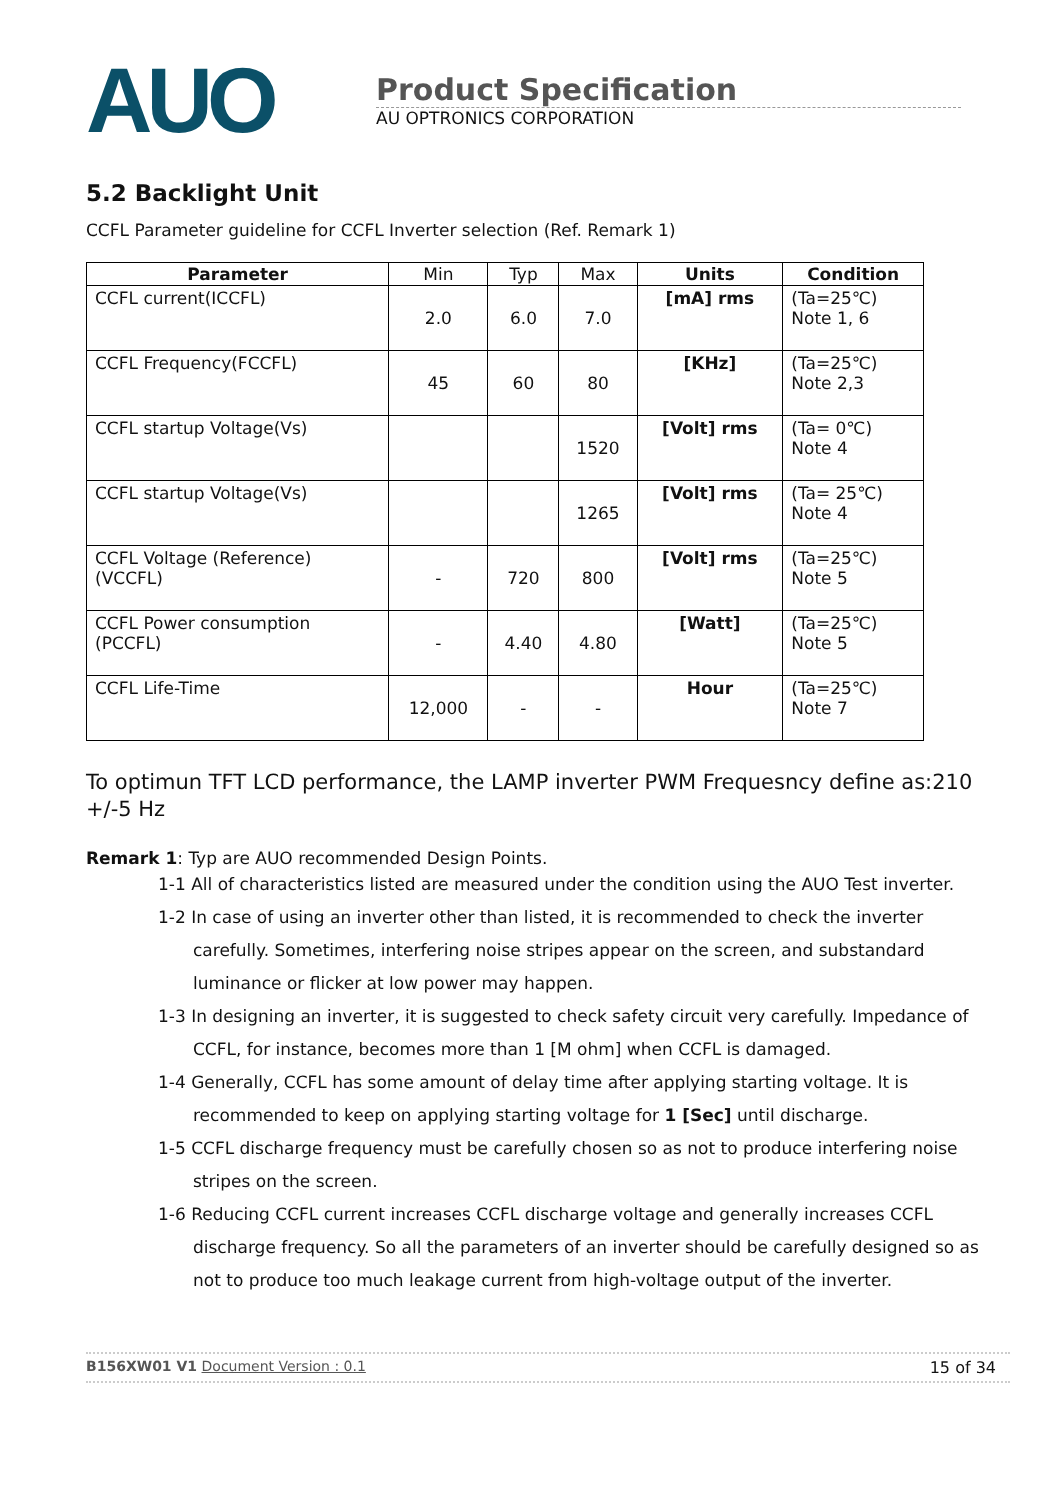AUO
Product Specification
AU OPTRONICS CORPORATION
5.2 Backlight Unit
CCFL Parameter guideline for CCFL Inverter selection (Ref. Remark 1)
| Parameter | Min | Typ | Max | Units | Condition |
| --- | --- | --- | --- | --- | --- |
| CCFL current(ICCFL) | 2.0 | 6.0 | 7.0 | [mA] rms | (Ta=25℃) Note 1, 6 |
| CCFL Frequency(FCCFL) | 45 | 60 | 80 | [KHz] | (Ta=25℃) Note 2,3 |
| CCFL startup Voltage(Vs) | | | 1520 | [Volt] rms | (Ta= 0℃) Note 4 |
| CCFL startup Voltage(Vs) | | | 1265 | [Volt] rms | (Ta= 25℃) Note 4 |
| CCFL Voltage (Reference) (VCCFL) | - | 720 | 800 | [Volt] rms | (Ta=25℃) Note 5 |
| CCFL Power consumption (PCCFL) | - | 4.40 | 4.80 | [Watt] | (Ta=25℃) Note 5 |
| CCFL Life-Time | 12,000 | - | - | Hour | (Ta=25℃) Note 7 |
To optimun TFT LCD performance, the LAMP inverter PWM Frequesncy define as:210 +/-5 Hz
Remark 1: Typ are AUO recommended Design Points.
1-1 All of characteristics listed are measured under the condition using the AUO Test inverter.
1-2 In case of using an inverter other than listed, it is recommended to check the inverter carefully. Sometimes, interfering noise stripes appear on the screen, and substandard luminance or flicker at low power may happen.
1-3 In designing an inverter, it is suggested to check safety circuit very carefully. Impedance of CCFL, for instance, becomes more than 1 [M ohm] when CCFL is damaged.
1-4 Generally, CCFL has some amount of delay time after applying starting voltage. It is recommended to keep on applying starting voltage for 1 [Sec] until discharge.
1-5 CCFL discharge frequency must be carefully chosen so as not to produce interfering noise stripes on the screen.
1-6 Reducing CCFL current increases CCFL discharge voltage and generally increases CCFL discharge frequency. So all the parameters of an inverter should be carefully designed so as not to produce too much leakage current from high-voltage output of the inverter.
B156XW01 V1 Document Version : 0.1 15 of 34